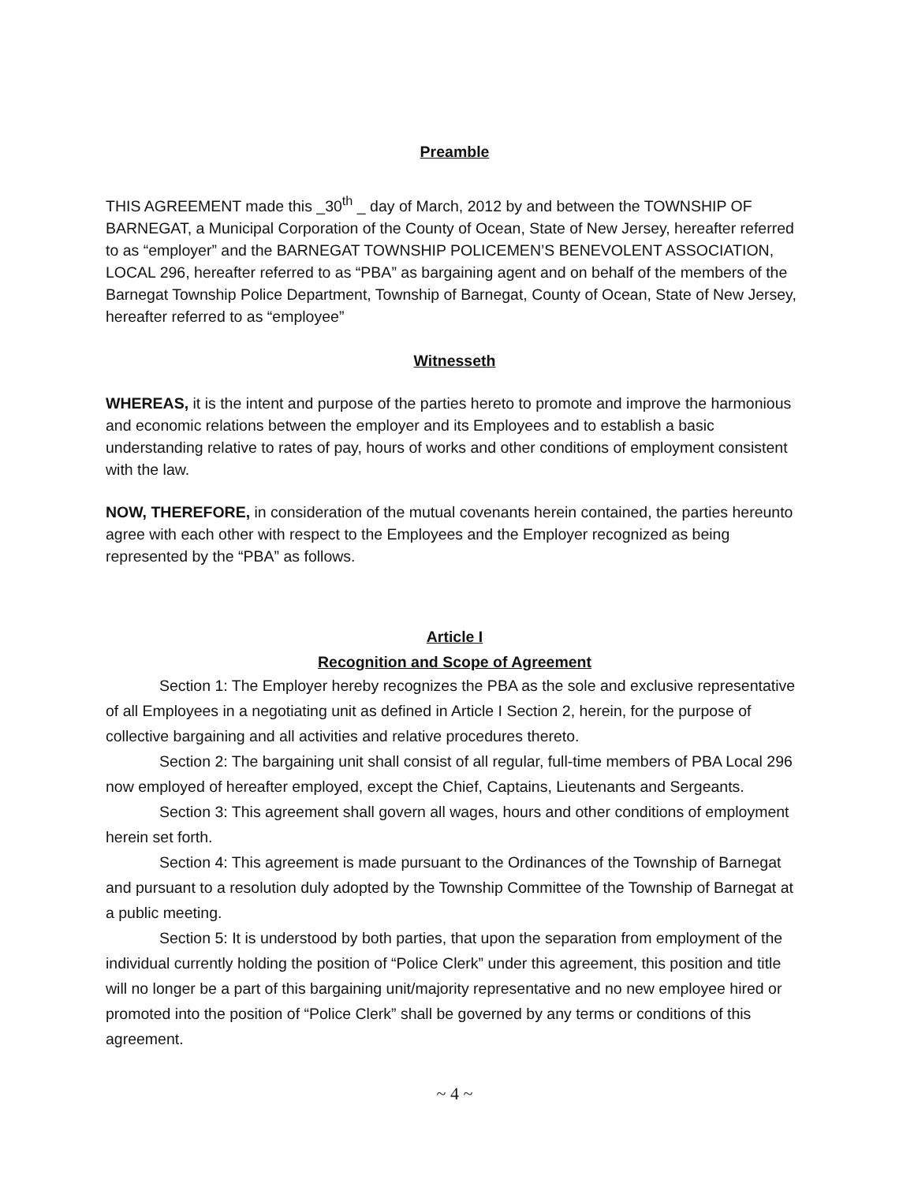Preamble
THIS AGREEMENT made this _30<sup>th</sup> _ day of March, 2012 by and between the TOWNSHIP OF BARNEGAT, a Municipal Corporation of the County of Ocean, State of New Jersey, hereafter referred to as “employer” and the BARNEGAT TOWNSHIP POLICEMEN’S BENEVOLENT ASSOCIATION, LOCAL 296, hereafter referred to as “PBA” as bargaining agent and on behalf of the members of the Barnegat Township Police Department, Township of Barnegat, County of Ocean, State of New Jersey, hereafter referred to as “employee”
Witnesseth
WHEREAS, it is the intent and purpose of the parties hereto to promote and improve the harmonious and economic relations between the employer and its Employees and to establish a basic understanding relative to rates of pay, hours of works and other conditions of employment consistent with the law.
NOW, THEREFORE, in consideration of the mutual covenants herein contained, the parties hereunto agree with each other with respect to the Employees and the Employer recognized as being represented by the “PBA” as follows.
Article I
Recognition and Scope of Agreement
Section 1: The Employer hereby recognizes the PBA as the sole and exclusive representative of all Employees in a negotiating unit as defined in Article I Section 2, herein, for the purpose of collective bargaining and all activities and relative procedures thereto.
Section 2: The bargaining unit shall consist of all regular, full-time members of PBA Local 296 now employed of hereafter employed, except the Chief, Captains, Lieutenants and Sergeants.
Section 3: This agreement shall govern all wages, hours and other conditions of employment herein set forth.
Section 4: This agreement is made pursuant to the Ordinances of the Township of Barnegat and pursuant to a resolution duly adopted by the Township Committee of the Township of Barnegat at a public meeting.
Section 5: It is understood by both parties, that upon the separation from employment of the individual currently holding the position of “Police Clerk” under this agreement, this position and title will no longer be a part of this bargaining unit/majority representative and no new employee hired or promoted into the position of “Police Clerk” shall be governed by any terms or conditions of this agreement.
~ 4 ~